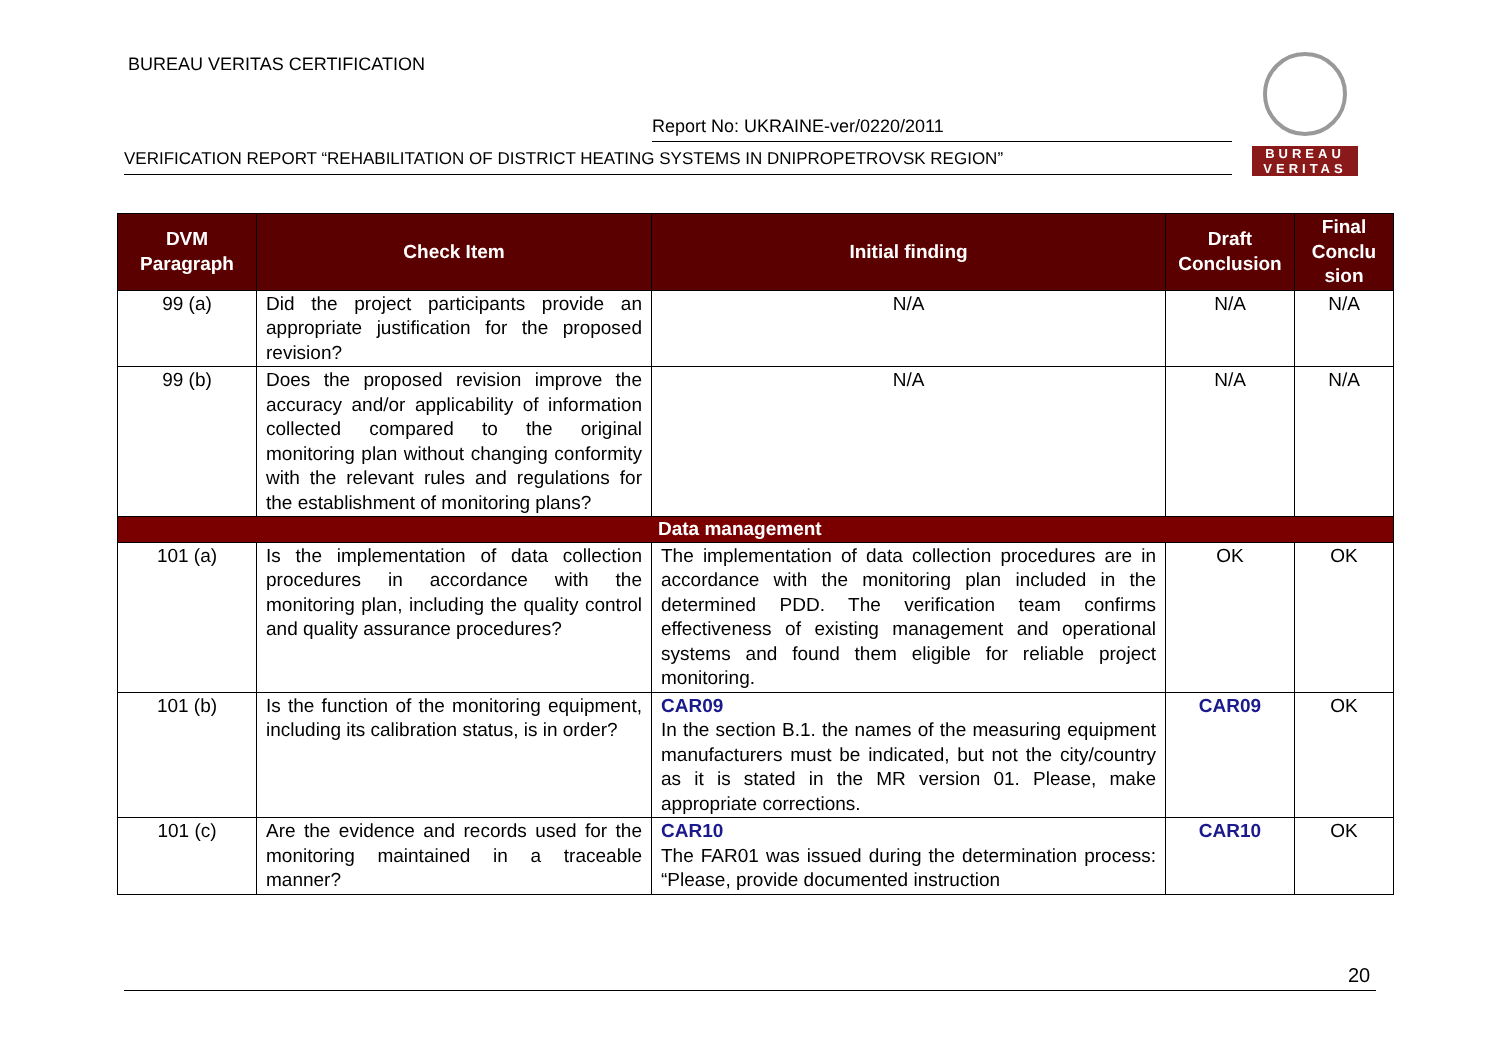BUREAU VERITAS CERTIFICATION
Report No: UKRAINE-ver/0220/2011
VERIFICATION REPORT “REHABILITATION OF DISTRICT HEATING SYSTEMS IN DNIPROPETROVSK REGION”
BUREAU
VERITAS
| DVM Paragraph | Check Item | Initial finding | Draft Conclusion | Final Conclu sion |
| --- | --- | --- | --- | --- |
| 99 (a) | Did the project participants provide an appropriate justification for the proposed revision? | N/A | N/A | N/A |
| 99 (b) | Does the proposed revision improve the accuracy and/or applicability of information collected compared to the original monitoring plan without changing conformity with the relevant rules and regulations for the establishment of monitoring plans? | N/A | N/A | N/A |
| Data management | | | | |
| 101 (a) | Is the implementation of data collection procedures in accordance with the monitoring plan, including the quality control and quality assurance procedures? | The implementation of data collection procedures are in accordance with the monitoring plan included in the determined PDD. The verification team confirms effectiveness of existing management and operational systems and found them eligible for reliable project monitoring. | OK | OK |
| 101 (b) | Is the function of the monitoring equipment, including its calibration status, is in order? | CAR09 In the section B.1. the names of the measuring equipment manufacturers must be indicated, but not the city/country as it is stated in the MR version 01. Please, make appropriate corrections. | CAR09 | OK |
| 101 (c) | Are the evidence and records used for the monitoring maintained in a traceable manner? | CAR10 The FAR01 was issued during the determination process: “Please, provide documented instruction | CAR10 | OK |
20